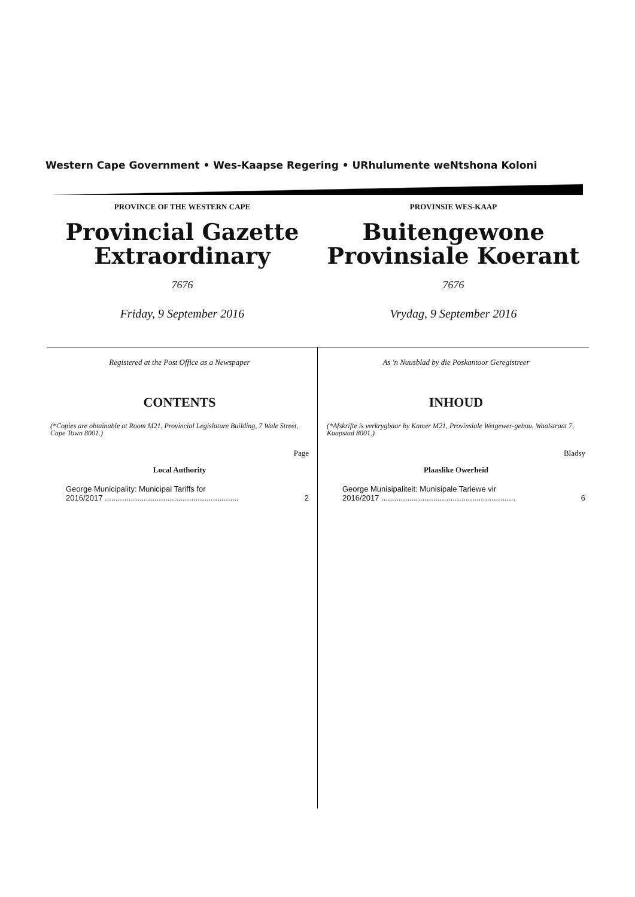Western Cape Government • Wes-Kaapse Regering • URhulumente weNtshona Koloni
PROVINCE OF THE WESTERN CAPE
Provincial Gazette
Extraordinary
7676
Friday, 9 September 2016
PROVINSIE WES-KAAP
Buitengewone
Provinsiale Koerant
7676
Vrydag, 9 September 2016
Registered at the Post Office as a Newspaper
CONTENTS
(*Copies are obtainable at Room M21, Provincial Legislature Building, 7 Wale Street, Cape Town 8001.)
Page
Local Authority
George Municipality: Municipal Tariffs for
2016/2017 ..............................................................
2
As 'n Nuusblad by die Poskantoor Geregistreer
INHOUD
(*Afskrifte is verkrygbaar by Kamer M21, Provinsiale Wetgewer-gebou, Waalstraat 7, Kaapstad 8001.)
Bladsy
Plaaslike Owerheid
George Munisipaliteit: Munisipale Tariewe vir
2016/2017 ..............................................................
6